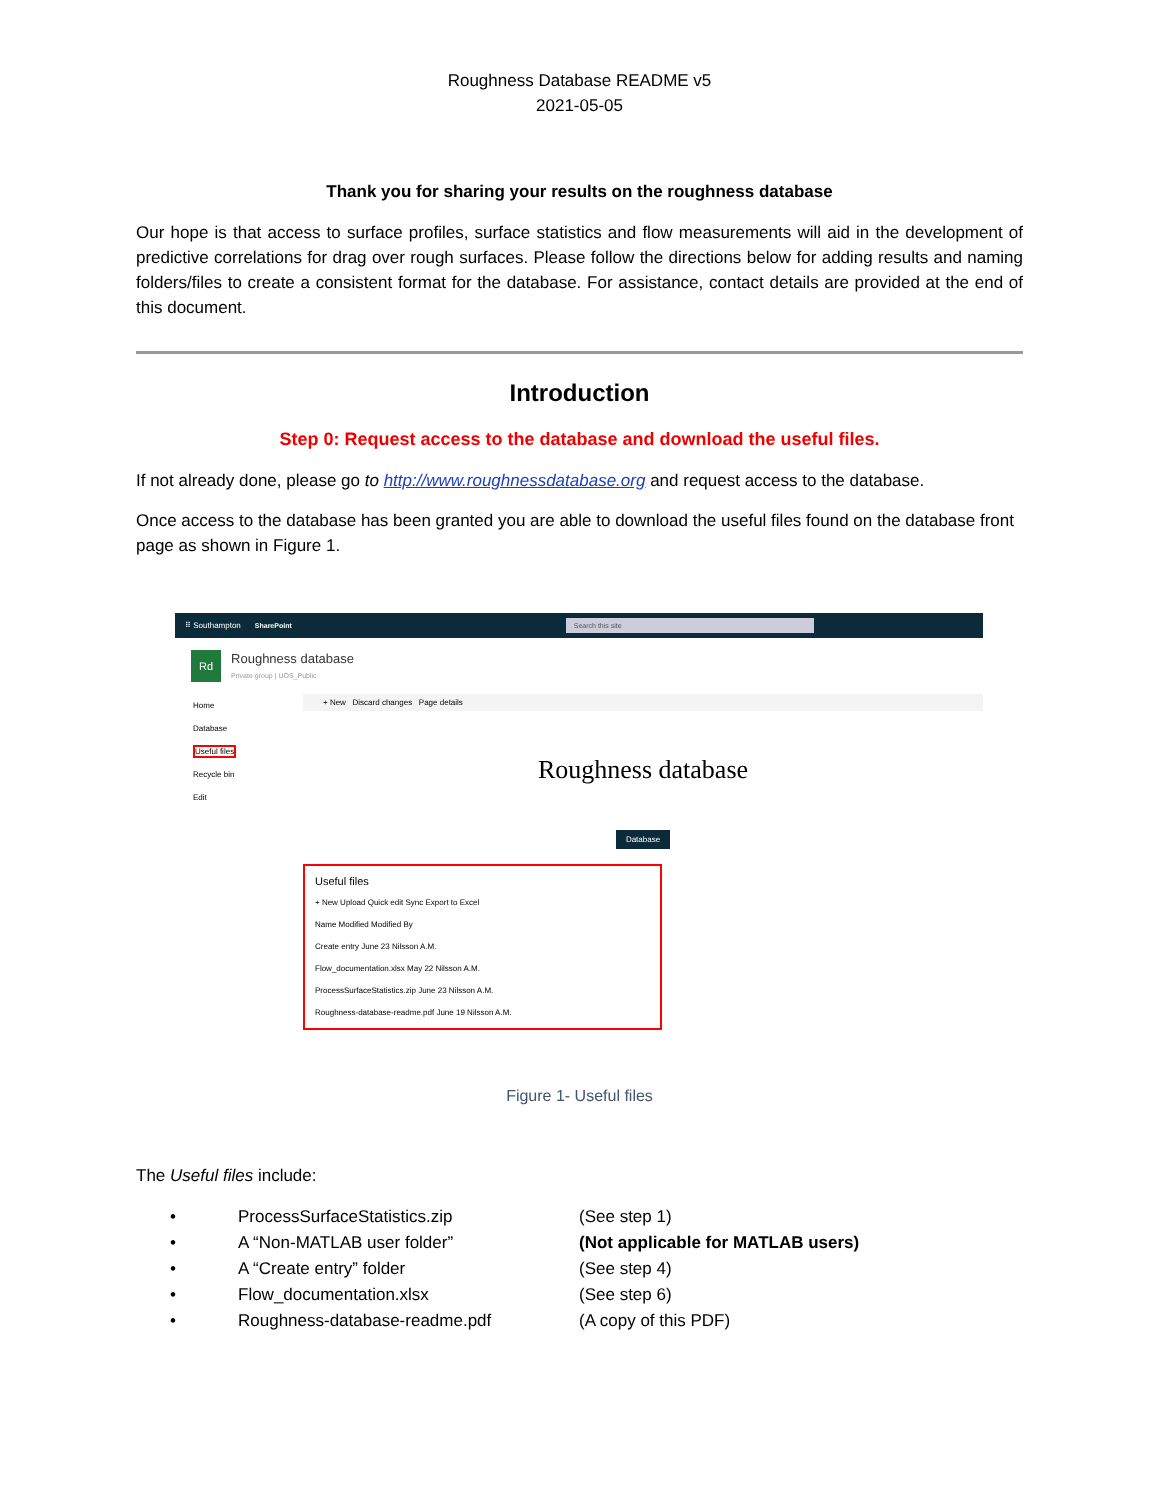Roughness Database README v5
2021-05-05
Thank you for sharing your results on the roughness database
Our hope is that access to surface profiles, surface statistics and flow measurements will aid in the development of predictive correlations for drag over rough surfaces. Please follow the directions below for adding results and naming folders/files to create a consistent format for the database. For assistance, contact details are provided at the end of this document.
Introduction
Step 0: Request access to the database and download the useful files.
If not already done, please go to http://www.roughnessdatabase.org and request access to the database.
Once access to the database has been granted you are able to download the useful files found on the database front page as shown in Figure 1.
⠿ Southampton SharePoint Search this site
Rd Roughness database
Private group | UOS_Public
Home
Database
Useful files
Recycle bin
Edit
+ New Discard changes Page details
Roughness database
Database
Useful files
+ New Upload Quick edit Sync Export to Excel
Name Modified Modified By
Create entry June 23 Nilsson A.M.
Flow_documentation.xlsx May 22 Nilsson A.M.
ProcessSurfaceStatistics.zip June 23 Nilsson A.M.
Roughness-database-readme.pdf June 19 Nilsson A.M.
Figure 1- Useful files
The Useful files include:
• ProcessSurfaceStatistics.zip (See step 1)
• A “Non-MATLAB user folder” (Not applicable for MATLAB users)
• A “Create entry” folder (See step 4)
• Flow_documentation.xlsx (See step 6)
• Roughness-database-readme.pdf (A copy of this PDF)